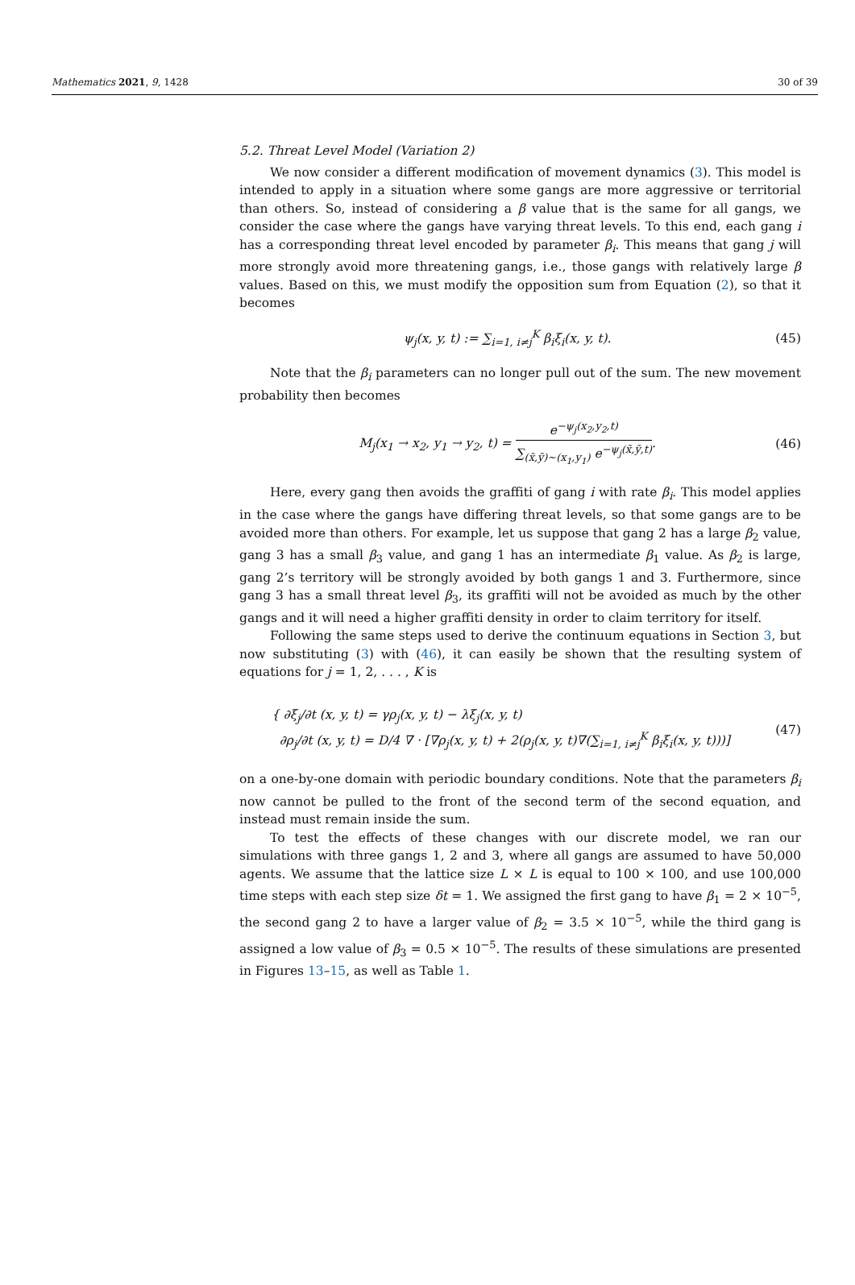Mathematics 2021, 9, 1428 30 of 39
5.2. Threat Level Model (Variation 2)
We now consider a different modification of movement dynamics (3). This model is intended to apply in a situation where some gangs are more aggressive or territorial than others. So, instead of considering a β value that is the same for all gangs, we consider the case where the gangs have varying threat levels. To this end, each gang i has a corresponding threat level encoded by parameter β<sub>i</sub>. This means that gang j will more strongly avoid more threatening gangs, i.e., those gangs with relatively large β values. Based on this, we must modify the opposition sum from Equation (2), so that it becomes
ψ<sub>j</sub>(x, y, t) := ∑<sub>i=1, i≠j</sub><sup>K</sup> β<sub>i</sub>ξ<sub>i</sub>(x, y, t). (45)
Note that the β<sub>i</sub> parameters can no longer pull out of the sum. The new movement probability then becomes
M<sub>j</sub>(x<sub>1</sub> → x<sub>2</sub>, y<sub>1</sub> → y<sub>2</sub>, t) = e<sup>−ψ<sub>j</sub>(x<sub>2</sub>,y<sub>2</sub>,t)</sup> ∑<sub>(x̃,ỹ)∼(x<sub>1</sub>,y<sub>1</sub>)</sub> e<sup>−ψ<sub>j</sub>(x̃,ỹ,t)</sup>. (46)
Here, every gang then avoids the graffiti of gang i with rate β<sub>i</sub>. This model applies in the case where the gangs have differing threat levels, so that some gangs are to be avoided more than others. For example, let us suppose that gang 2 has a large β<sub>2</sub> value, gang 3 has a small β<sub>3</sub> value, and gang 1 has an intermediate β<sub>1</sub> value. As β<sub>2</sub> is large, gang 2’s territory will be strongly avoided by both gangs 1 and 3. Furthermore, since gang 3 has a small threat level β<sub>3</sub>, its graffiti will not be avoided as much by the other gangs and it will need a higher graffiti density in order to claim territory for itself.
Following the same steps used to derive the continuum equations in Section 3, but now substituting (3) with (46), it can easily be shown that the resulting system of equations for j = 1, 2, . . . , K is
{ ∂ξ<sub>j</sub>/∂t (x, y, t) = γρ<sub>j</sub>(x, y, t) − λξ<sub>j</sub>(x, y, t)
∂ρ<sub>j</sub>/∂t (x, y, t) = D/4 ∇ · [∇ρ<sub>j</sub>(x, y, t) + 2(ρ<sub>j</sub>(x, y, t)∇(∑<sub>i=1, i≠j</sub><sup>K</sup> β<sub>i</sub>ξ<sub>i</sub>(x, y, t)))] (47)
on a one-by-one domain with periodic boundary conditions. Note that the parameters β<sub>i</sub> now cannot be pulled to the front of the second term of the second equation, and instead must remain inside the sum.
To test the effects of these changes with our discrete model, we ran our simulations with three gangs 1, 2 and 3, where all gangs are assumed to have 50,000 agents. We assume that the lattice size L × L is equal to 100 × 100, and use 100,000 time steps with each step size δt = 1. We assigned the first gang to have β<sub>1</sub> = 2 × 10<sup>−5</sup>, the second gang 2 to have a larger value of β<sub>2</sub> = 3.5 × 10<sup>−5</sup>, while the third gang is assigned a low value of β<sub>3</sub> = 0.5 × 10<sup>−5</sup>. The results of these simulations are presented in Figures 13–15, as well as Table 1.